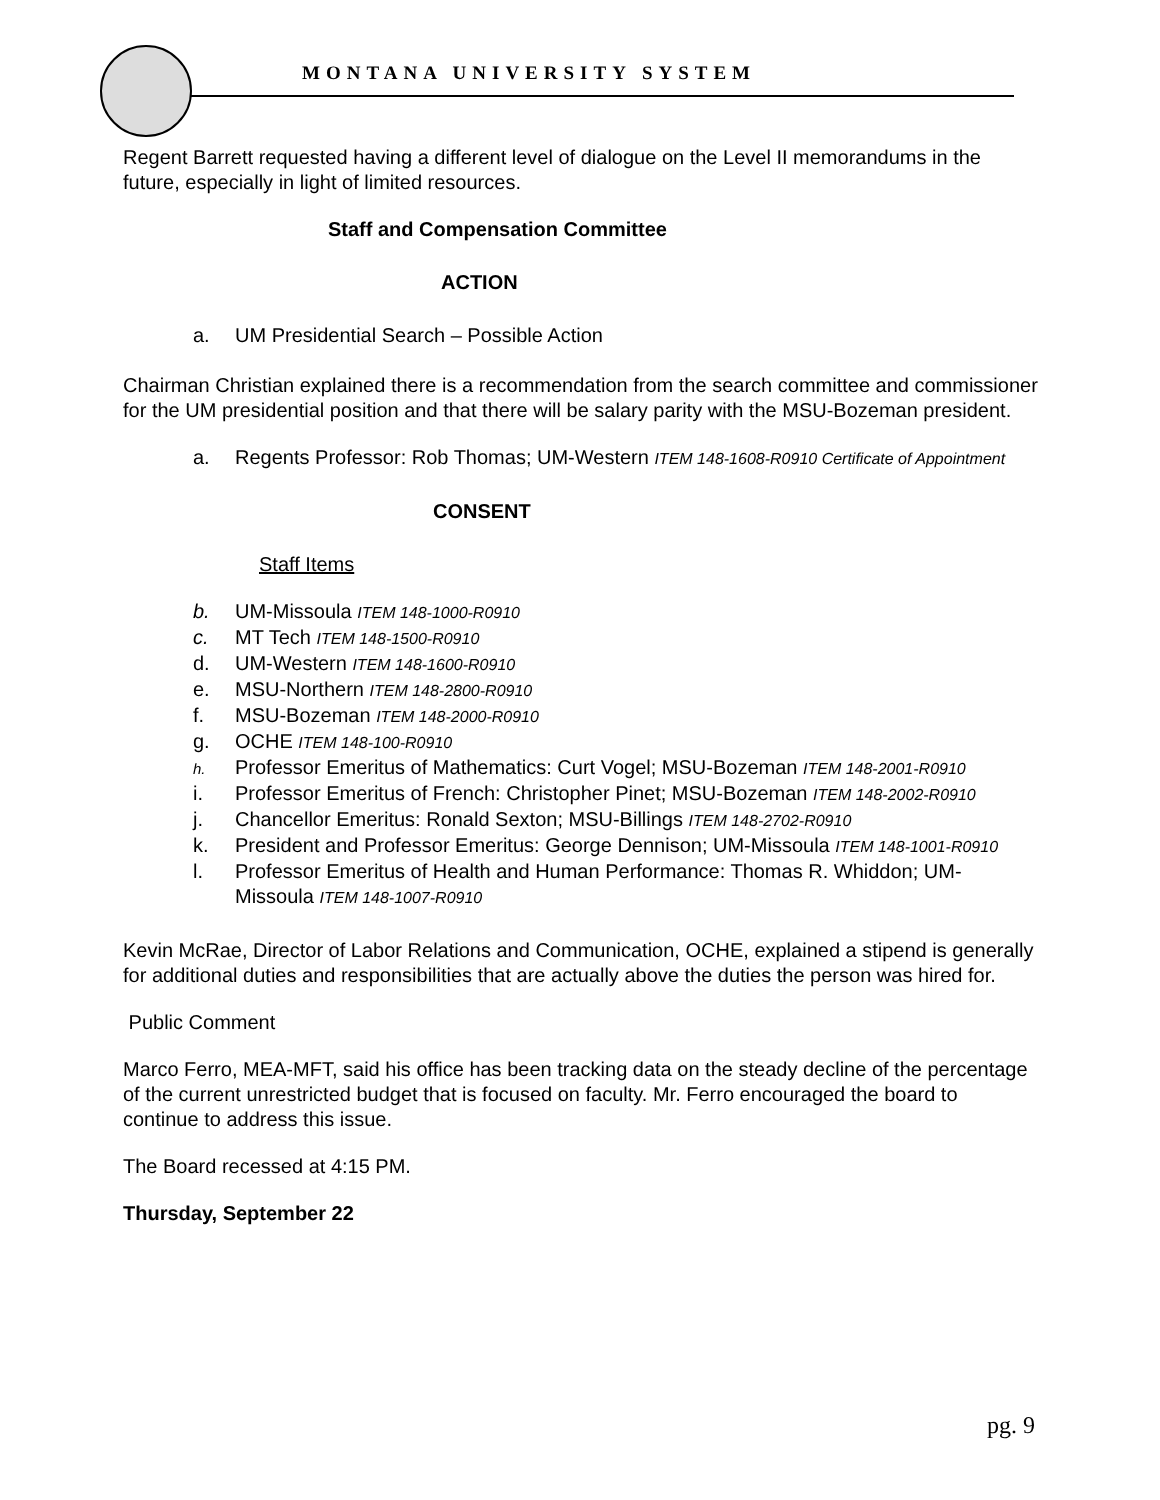MONTANA UNIVERSITY SYSTEM
Regent Barrett requested having a different level of dialogue on the Level II memorandums in the future, especially in light of limited resources.
Staff and Compensation Committee
ACTION
a. UM Presidential Search – Possible Action
Chairman Christian explained there is a recommendation from the search committee and commissioner for the UM presidential position and that there will be salary parity with the MSU-Bozeman president.
a. Regents Professor: Rob Thomas; UM-Western ITEM 148-1608-R0910 Certificate of Appointment
CONSENT
Staff Items
b. UM-Missoula ITEM 148-1000-R0910
c. MT Tech ITEM 148-1500-R0910
d. UM-Western ITEM 148-1600-R0910
e. MSU-Northern ITEM 148-2800-R0910
f. MSU-Bozeman ITEM 148-2000-R0910
g. OCHE ITEM 148-100-R0910
h. Professor Emeritus of Mathematics: Curt Vogel; MSU-Bozeman ITEM 148-2001-R0910
i. Professor Emeritus of French: Christopher Pinet; MSU-Bozeman ITEM 148-2002-R0910
j. Chancellor Emeritus: Ronald Sexton; MSU-Billings ITEM 148-2702-R0910
k. President and Professor Emeritus: George Dennison; UM-Missoula ITEM 148-1001-R0910
l. Professor Emeritus of Health and Human Performance: Thomas R. Whiddon; UM-Missoula ITEM 148-1007-R0910
Kevin McRae, Director of Labor Relations and Communication, OCHE, explained a stipend is generally for additional duties and responsibilities that are actually above the duties the person was hired for.
Public Comment
Marco Ferro, MEA-MFT, said his office has been tracking data on the steady decline of the percentage of the current unrestricted budget that is focused on faculty. Mr. Ferro encouraged the board to continue to address this issue.
The Board recessed at 4:15 PM.
Thursday, September 22
pg. 9